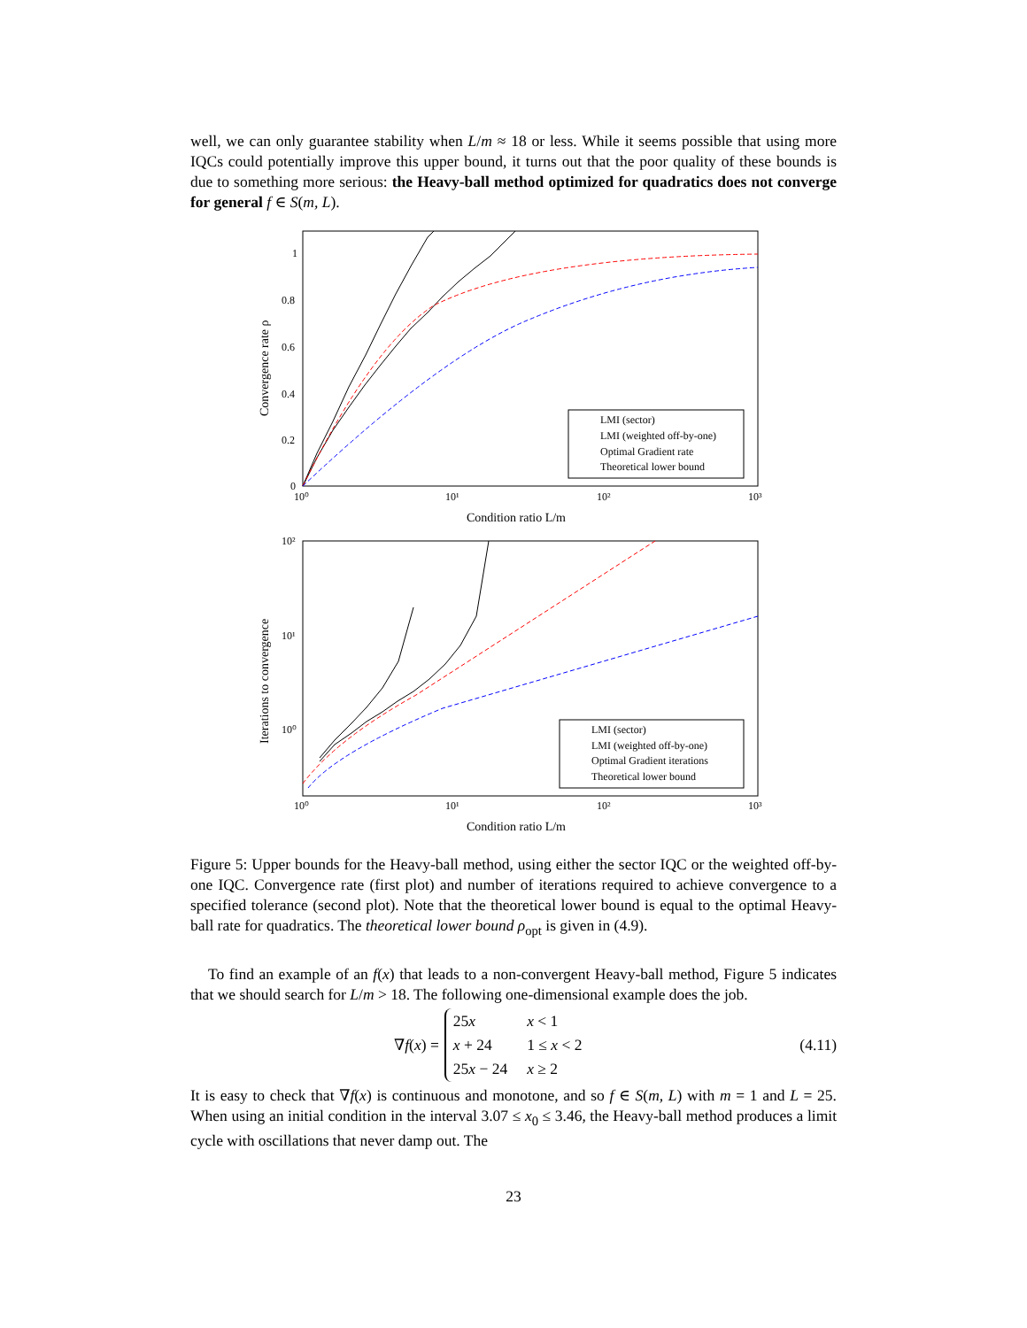well, we can only guarantee stability when L/m ≈ 18 or less. While it seems possible that using more IQCs could potentially improve this upper bound, it turns out that the poor quality of these bounds is due to something more serious: the Heavy-ball method optimized for quadratics does not converge for general f ∈ S(m, L).
1
0.8
0.6
0.4
0.2
0
10⁰
10¹
10²
10³
Condition ratio L/m
Convergence rate ρ
LMI (sector)
LMI (weighted off-by-one)
Optimal Gradient rate
Theoretical lower bound
10²
10¹
10⁰
10⁰
10¹
10²
10³
Condition ratio L/m
Iterations to convergence
LMI (sector)
LMI (weighted off-by-one)
Optimal Gradient iterations
Theoretical lower bound
Figure 5: Upper bounds for the Heavy-ball method, using either the sector IQC or the weighted off-by-one IQC. Convergence rate (first plot) and number of iterations required to achieve convergence to a specified tolerance (second plot). Note that the theoretical lower bound is equal to the optimal Heavy-ball rate for quadratics. The theoretical lower bound ρ<sub>opt</sub> is given in (4.9).
To find an example of an f(x) that leads to a non-convergent Heavy-ball method, Figure 5 indicates that we should search for L/m > 18. The following one-dimensional example does the job.
∇f(x) =
| 25 x | x < 1 |
| x + 24 | 1 ≤ x < 2 |
| 25 x − 24 | x ≥ 2 |
(4.11)
It is easy to check that ∇f(x) is continuous and monotone, and so f ∈ S(m, L) with m = 1 and L = 25. When using an initial condition in the interval 3.07 ≤ x<sub>0</sub> ≤ 3.46, the Heavy-ball method produces a limit cycle with oscillations that never damp out. The
23